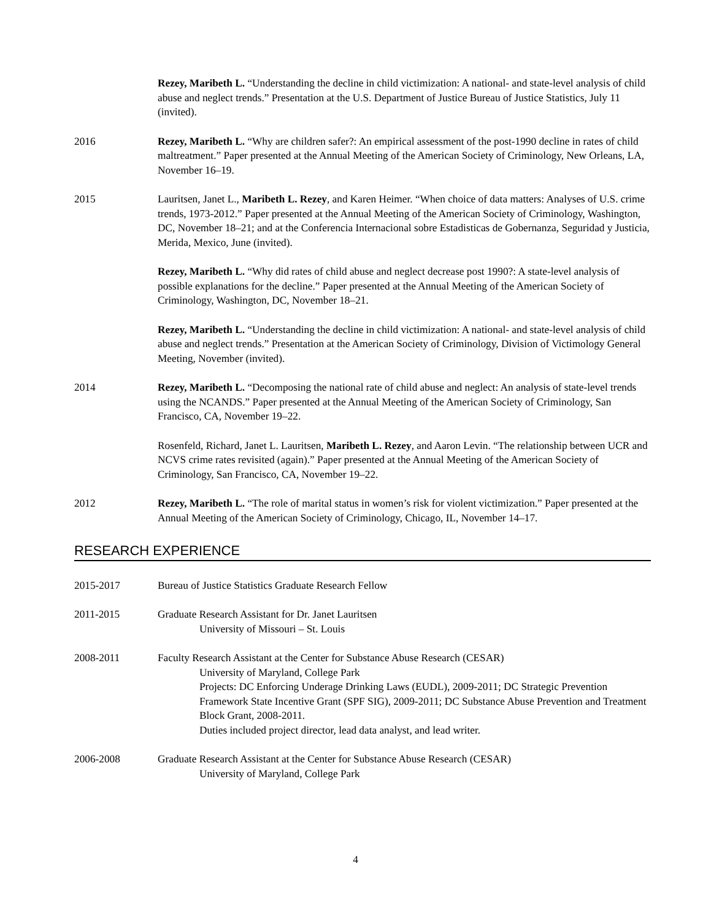Rezey, Maribeth L. “Understanding the decline in child victimization: A national- and state-level analysis of child abuse and neglect trends.” Presentation at the U.S. Department of Justice Bureau of Justice Statistics, July 11 (invited).
2016 Rezey, Maribeth L. “Why are children safer?: An empirical assessment of the post-1990 decline in rates of child maltreatment.” Paper presented at the Annual Meeting of the American Society of Criminology, New Orleans, LA, November 16–19.
2015 Lauritsen, Janet L., Maribeth L. Rezey, and Karen Heimer. “When choice of data matters: Analyses of U.S. crime trends, 1973-2012.” Paper presented at the Annual Meeting of the American Society of Criminology, Washington, DC, November 18–21; and at the Conferencia Internacional sobre Estadisticas de Gobernanza, Seguridad y Justicia, Merida, Mexico, June (invited).
Rezey, Maribeth L. “Why did rates of child abuse and neglect decrease post 1990?: A state-level analysis of possible explanations for the decline.” Paper presented at the Annual Meeting of the American Society of Criminology, Washington, DC, November 18–21.
Rezey, Maribeth L. “Understanding the decline in child victimization: A national- and state-level analysis of child abuse and neglect trends.” Presentation at the American Society of Criminology, Division of Victimology General Meeting, November (invited).
2014 Rezey, Maribeth L. “Decomposing the national rate of child abuse and neglect: An analysis of state-level trends using the NCANDS.” Paper presented at the Annual Meeting of the American Society of Criminology, San Francisco, CA, November 19–22.
Rosenfeld, Richard, Janet L. Lauritsen, Maribeth L. Rezey, and Aaron Levin. “The relationship between UCR and NCVS crime rates revisited (again).” Paper presented at the Annual Meeting of the American Society of Criminology, San Francisco, CA, November 19–22.
2012 Rezey, Maribeth L. “The role of marital status in women’s risk for violent victimization.” Paper presented at the Annual Meeting of the American Society of Criminology, Chicago, IL, November 14–17.
RESEARCH EXPERIENCE
2015-2017 Bureau of Justice Statistics Graduate Research Fellow
2011-2015 Graduate Research Assistant for Dr. Janet Lauritsen
University of Missouri – St. Louis
2008-2011 Faculty Research Assistant at the Center for Substance Abuse Research (CESAR)
University of Maryland, College Park
Projects: DC Enforcing Underage Drinking Laws (EUDL), 2009-2011; DC Strategic Prevention Framework State Incentive Grant (SPF SIG), 2009-2011; DC Substance Abuse Prevention and Treatment Block Grant, 2008-2011.
Duties included project director, lead data analyst, and lead writer.
2006-2008 Graduate Research Assistant at the Center for Substance Abuse Research (CESAR)
University of Maryland, College Park
4